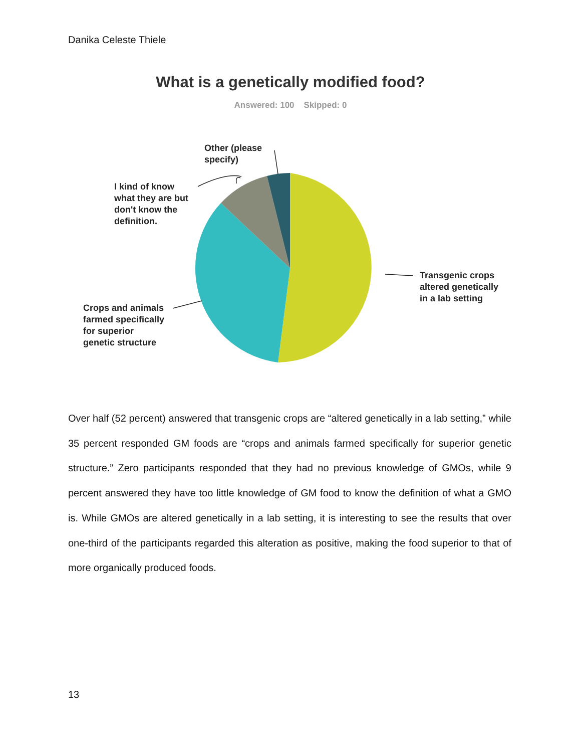Danika Celeste Thiele
What is a genetically modified food?
Answered: 100 Skipped: 0
Other (please
specify)
I kind of know
what they are but
don't know the
definition.
Transgenic crops
altered genetically
in a lab setting
Crops and animals
farmed specifically
for superior
genetic structure
Over half (52 percent) answered that transgenic crops are “altered genetically in a lab setting,” while 35 percent responded GM foods are “crops and animals farmed specifically for superior genetic structure.” Zero participants responded that they had no previous knowledge of GMOs, while 9 percent answered they have too little knowledge of GM food to know the definition of what a GMO is. While GMOs are altered genetically in a lab setting, it is interesting to see the results that over one-third of the participants regarded this alteration as positive, making the food superior to that of more organically produced foods.
13